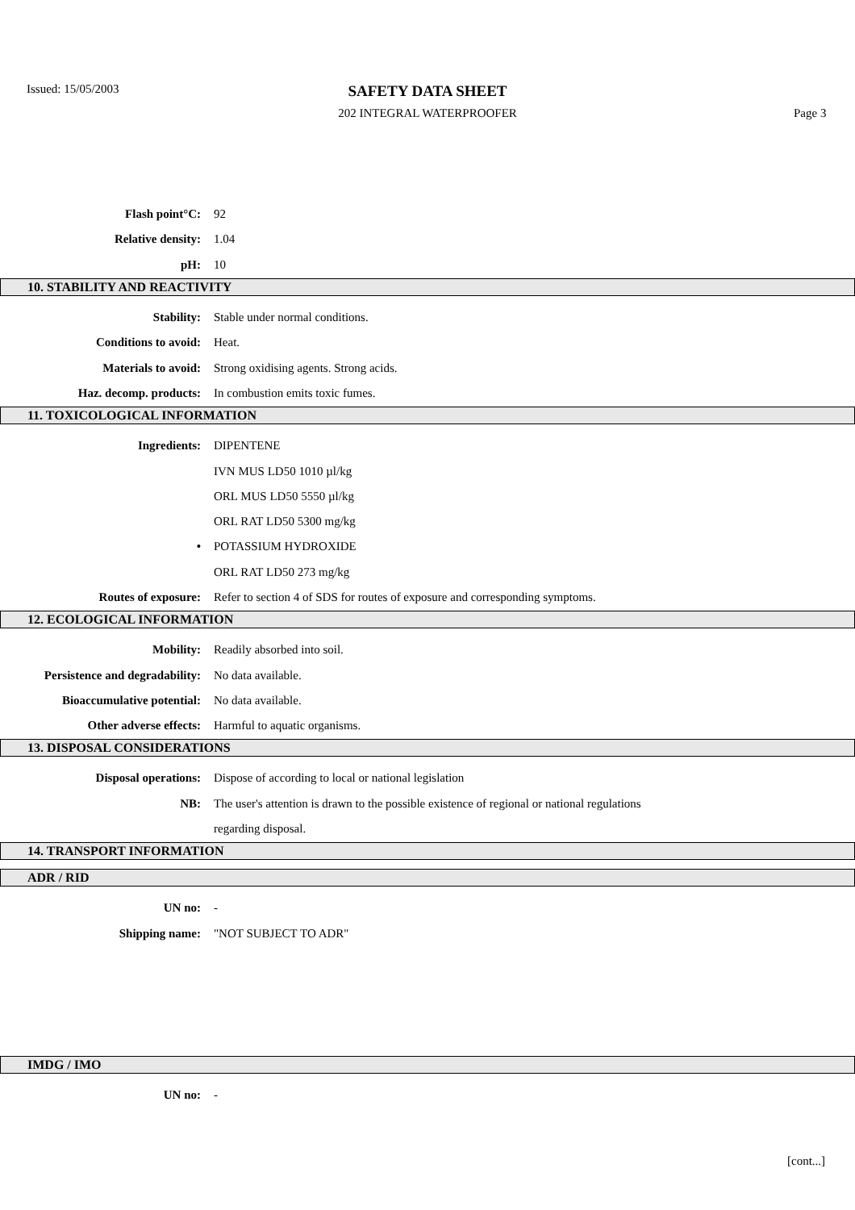Issued: 15/05/2003
SAFETY DATA SHEET
202 INTEGRAL WATERPROOFER Page 3
Flash point°C: 92
Relative density: 1.04
pH: 10
10. STABILITY AND REACTIVITY
Stability:
Stable under normal conditions.
Conditions to avoid: Heat.
Materials to avoid:
Strong oxidising agents. Strong acids.
Haz. decomp. products:
In combustion emits toxic fumes.
11. TOXICOLOGICAL INFORMATION
Ingredients: DIPENTENE
IVN MUS LD50 1010 µl/kg
ORL MUS LD50 5550 µl/kg
ORL RAT LD50 5300 mg/kg
• POTASSIUM HYDROXIDE
ORL RAT LD50 273 mg/kg
Routes of exposure:
Refer to section 4 of SDS for routes of exposure and corresponding symptoms.
12. ECOLOGICAL INFORMATION
Mobility: Readily absorbed into soil.
Persistence and degradability:
No data available.
Bioaccumulative potential: No data available.
Other adverse effects: Harmful to aquatic organisms.
13. DISPOSAL CONSIDERATIONS
Disposal operations:
Dispose of according to local or national legislation
NB:
The user's attention is drawn to the possible existence of regional or national regulations
regarding disposal.
14. TRANSPORT INFORMATION
ADR / RID
UN no: -
Shipping name: "NOT SUBJECT TO ADR"
IMDG / IMO
UN no: -
[cont...]